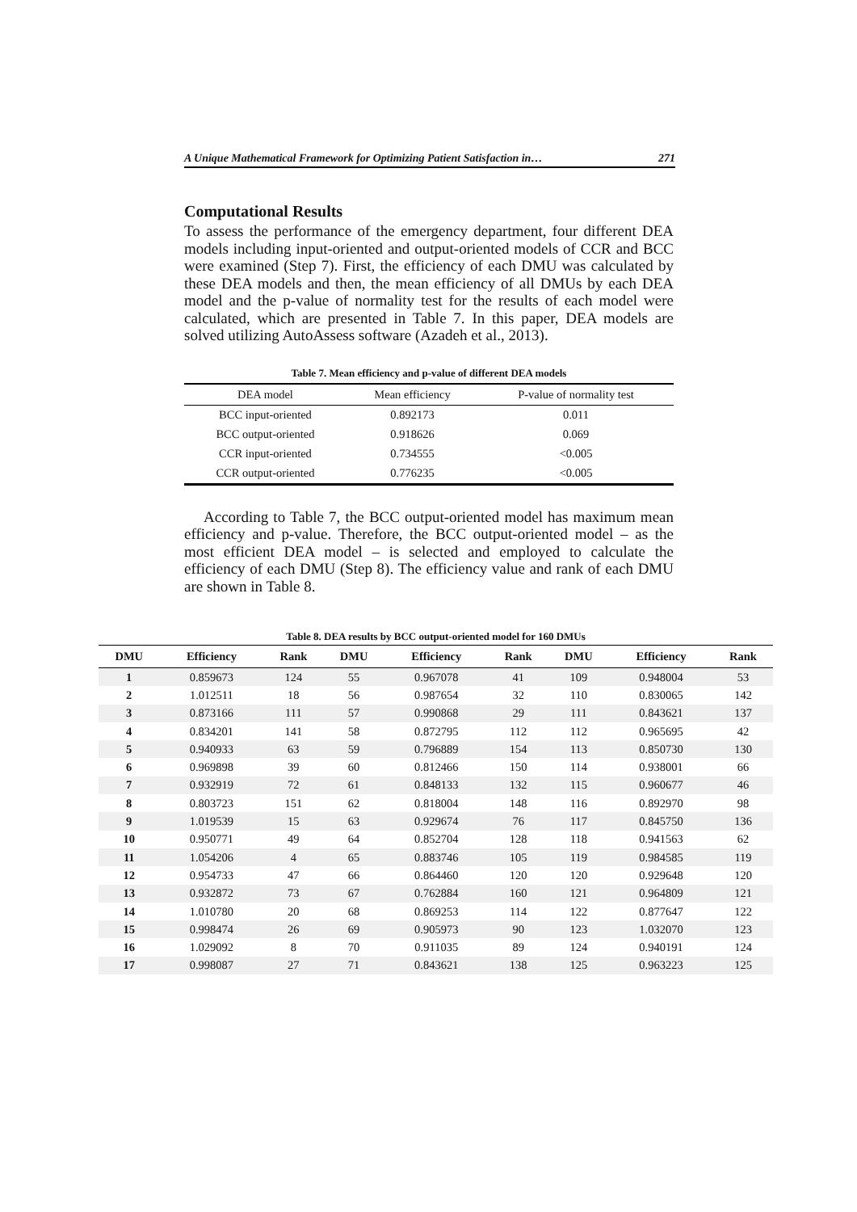A Unique Mathematical Framework for Optimizing Patient Satisfaction in… 271
Computational Results
To assess the performance of the emergency department, four different DEA models including input-oriented and output-oriented models of CCR and BCC were examined (Step 7). First, the efficiency of each DMU was calculated by these DEA models and then, the mean efficiency of all DMUs by each DEA model and the p-value of normality test for the results of each model were calculated, which are presented in Table 7. In this paper, DEA models are solved utilizing AutoAssess software (Azadeh et al., 2013).
Table 7. Mean efficiency and p-value of different DEA models
| DEA model | Mean efficiency | P-value of normality test |
| --- | --- | --- |
| BCC input-oriented | 0.892173 | 0.011 |
| BCC output-oriented | 0.918626 | 0.069 |
| CCR input-oriented | 0.734555 | <0.005 |
| CCR output-oriented | 0.776235 | <0.005 |
According to Table 7, the BCC output-oriented model has maximum mean efficiency and p-value. Therefore, the BCC output-oriented model – as the most efficient DEA model – is selected and employed to calculate the efficiency of each DMU (Step 8). The efficiency value and rank of each DMU are shown in Table 8.
Table 8. DEA results by BCC output-oriented model for 160 DMUs
| DMU | Efficiency | Rank | DMU | Efficiency | Rank | DMU | Efficiency | Rank |
| --- | --- | --- | --- | --- | --- | --- | --- | --- |
| 1 | 0.859673 | 124 | 55 | 0.967078 | 41 | 109 | 0.948004 | 53 |
| 2 | 1.012511 | 18 | 56 | 0.987654 | 32 | 110 | 0.830065 | 142 |
| 3 | 0.873166 | 111 | 57 | 0.990868 | 29 | 111 | 0.843621 | 137 |
| 4 | 0.834201 | 141 | 58 | 0.872795 | 112 | 112 | 0.965695 | 42 |
| 5 | 0.940933 | 63 | 59 | 0.796889 | 154 | 113 | 0.850730 | 130 |
| 6 | 0.969898 | 39 | 60 | 0.812466 | 150 | 114 | 0.938001 | 66 |
| 7 | 0.932919 | 72 | 61 | 0.848133 | 132 | 115 | 0.960677 | 46 |
| 8 | 0.803723 | 151 | 62 | 0.818004 | 148 | 116 | 0.892970 | 98 |
| 9 | 1.019539 | 15 | 63 | 0.929674 | 76 | 117 | 0.845750 | 136 |
| 10 | 0.950771 | 49 | 64 | 0.852704 | 128 | 118 | 0.941563 | 62 |
| 11 | 1.054206 | 4 | 65 | 0.883746 | 105 | 119 | 0.984585 | 119 |
| 12 | 0.954733 | 47 | 66 | 0.864460 | 120 | 120 | 0.929648 | 120 |
| 13 | 0.932872 | 73 | 67 | 0.762884 | 160 | 121 | 0.964809 | 121 |
| 14 | 1.010780 | 20 | 68 | 0.869253 | 114 | 122 | 0.877647 | 122 |
| 15 | 0.998474 | 26 | 69 | 0.905973 | 90 | 123 | 1.032070 | 123 |
| 16 | 1.029092 | 8 | 70 | 0.911035 | 89 | 124 | 0.940191 | 124 |
| 17 | 0.998087 | 27 | 71 | 0.843621 | 138 | 125 | 0.963223 | 125 |